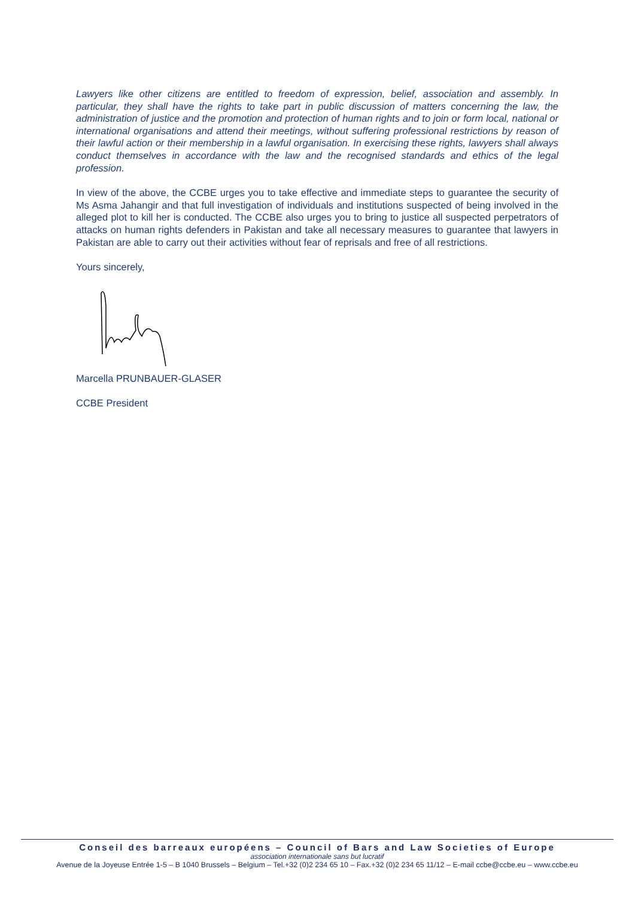Lawyers like other citizens are entitled to freedom of expression, belief, association and assembly. In particular, they shall have the rights to take part in public discussion of matters concerning the law, the administration of justice and the promotion and protection of human rights and to join or form local, national or international organisations and attend their meetings, without suffering professional restrictions by reason of their lawful action or their membership in a lawful organisation. In exercising these rights, lawyers shall always conduct themselves in accordance with the law and the recognised standards and ethics of the legal profession.
In view of the above, the CCBE urges you to take effective and immediate steps to guarantee the security of Ms Asma Jahangir and that full investigation of individuals and institutions suspected of being involved in the alleged plot to kill her is conducted. The CCBE also urges you to bring to justice all suspected perpetrators of attacks on human rights defenders in Pakistan and take all necessary measures to guarantee that lawyers in Pakistan are able to carry out their activities without fear of reprisals and free of all restrictions.
Yours sincerely,
Marcella PRUNBAUER-GLASER
CCBE President
Conseil des barreaux européens – Council of Bars and Law Societies of Europe
association internationale sans but lucratif
Avenue de la Joyeuse Entrée 1-5 – B 1040 Brussels – Belgium – Tel.+32 (0)2 234 65 10 – Fax.+32 (0)2 234 65 11/12 – E-mail ccbe@ccbe.eu – www.ccbe.eu